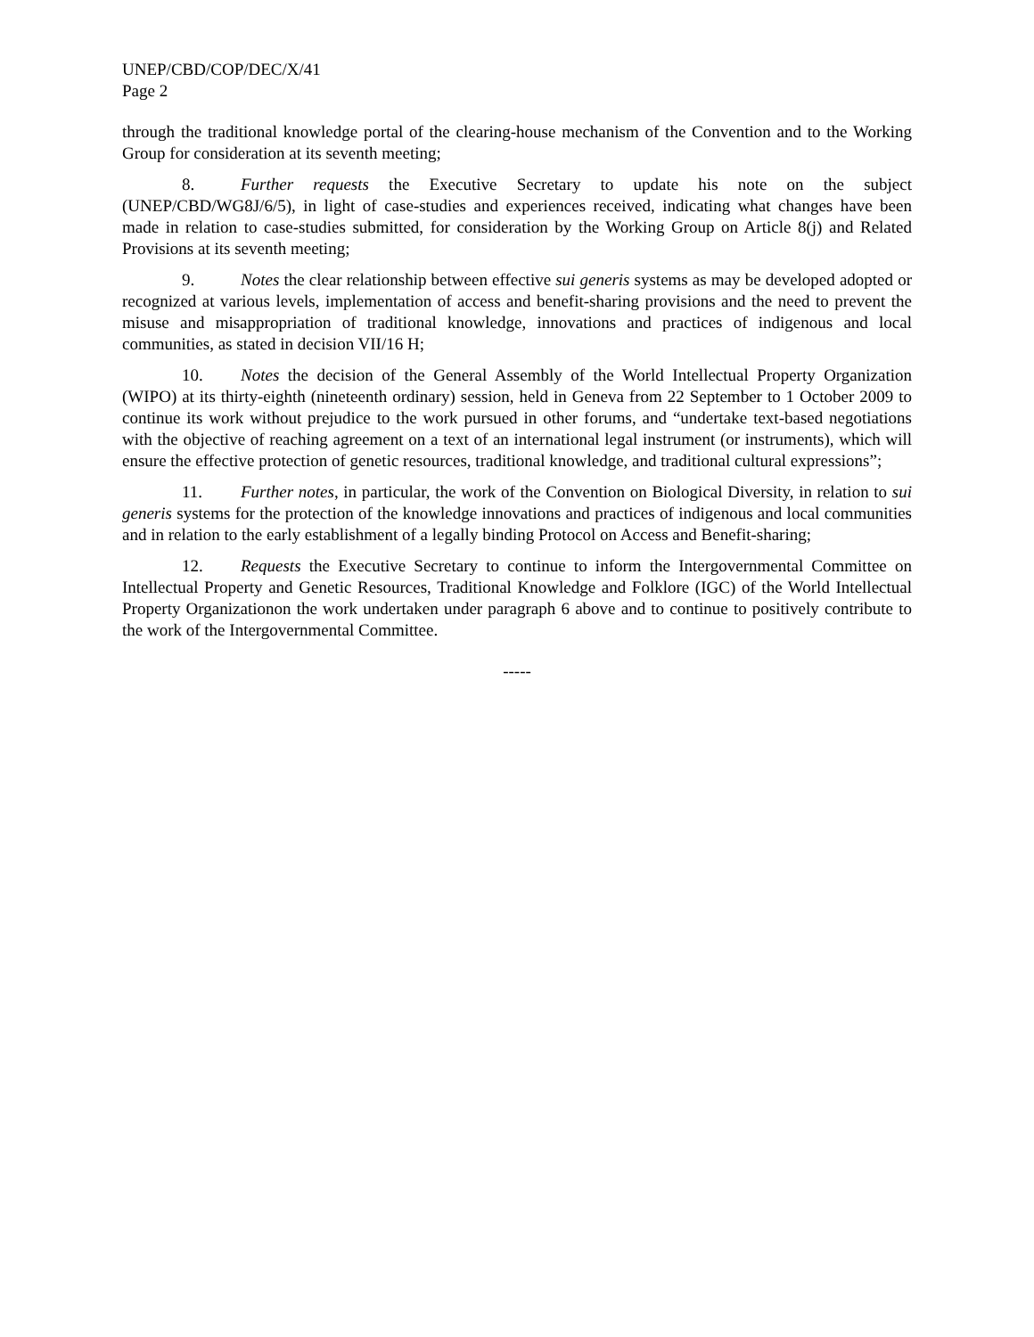UNEP/CBD/COP/DEC/X/41
Page 2
through the traditional knowledge portal of the clearing-house mechanism of the Convention and to the Working Group for consideration at its seventh meeting;
8. Further requests the Executive Secretary to update his note on the subject (UNEP/CBD/WG8J/6/5), in light of case-studies and experiences received, indicating what changes have been made in relation to case-studies submitted, for consideration by the Working Group on Article 8(j) and Related Provisions at its seventh meeting;
9. Notes the clear relationship between effective sui generis systems as may be developed adopted or recognized at various levels, implementation of access and benefit-sharing provisions and the need to prevent the misuse and misappropriation of traditional knowledge, innovations and practices of indigenous and local communities, as stated in decision VII/16 H;
10. Notes the decision of the General Assembly of the World Intellectual Property Organization (WIPO) at its thirty-eighth (nineteenth ordinary) session, held in Geneva from 22 September to 1 October 2009 to continue its work without prejudice to the work pursued in other forums, and “undertake text-based negotiations with the objective of reaching agreement on a text of an international legal instrument (or instruments), which will ensure the effective protection of genetic resources, traditional knowledge, and traditional cultural expressions”;
11. Further notes, in particular, the work of the Convention on Biological Diversity, in relation to sui generis systems for the protection of the knowledge innovations and practices of indigenous and local communities and in relation to the early establishment of a legally binding Protocol on Access and Benefit-sharing;
12. Requests the Executive Secretary to continue to inform the Intergovernmental Committee on Intellectual Property and Genetic Resources, Traditional Knowledge and Folklore (IGC) of the World Intellectual Property Organizationon the work undertaken under paragraph 6 above and to continue to positively contribute to the work of the Intergovernmental Committee.
-----